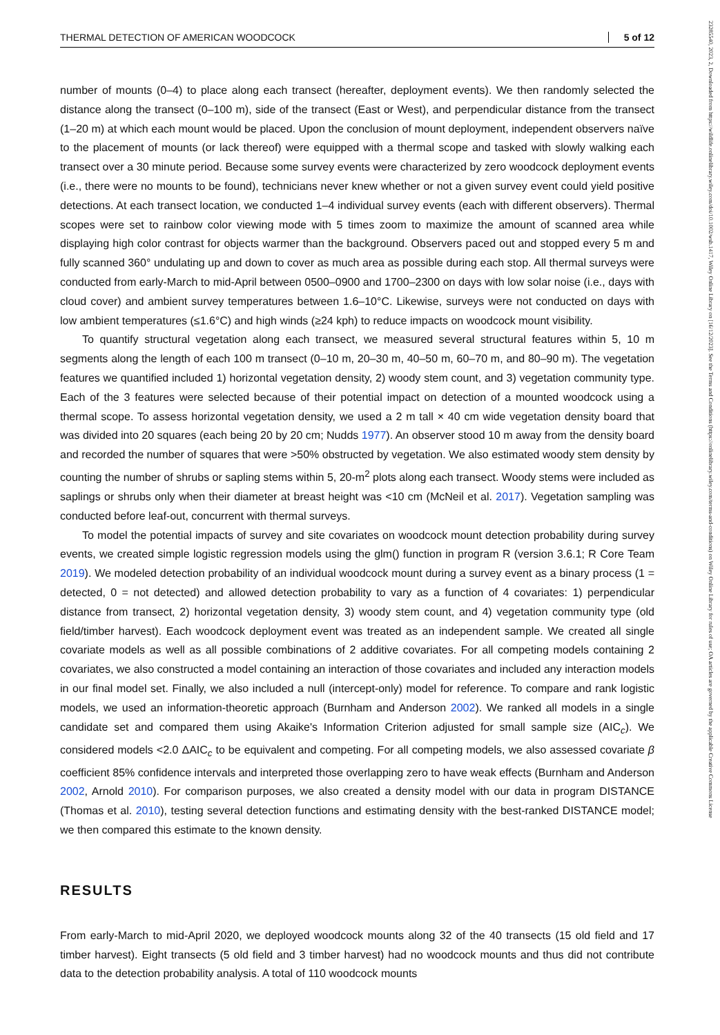THERMAL DETECTION OF AMERICAN WOODCOCK 5 of 12
number of mounts (0–4) to place along each transect (hereafter, deployment events). We then randomly selected the distance along the transect (0–100 m), side of the transect (East or West), and perpendicular distance from the transect (1–20 m) at which each mount would be placed. Upon the conclusion of mount deployment, independent observers naïve to the placement of mounts (or lack thereof) were equipped with a thermal scope and tasked with slowly walking each transect over a 30 minute period. Because some survey events were characterized by zero woodcock deployment events (i.e., there were no mounts to be found), technicians never knew whether or not a given survey event could yield positive detections. At each transect location, we conducted 1–4 individual survey events (each with different observers). Thermal scopes were set to rainbow color viewing mode with 5 times zoom to maximize the amount of scanned area while displaying high color contrast for objects warmer than the background. Observers paced out and stopped every 5 m and fully scanned 360° undulating up and down to cover as much area as possible during each stop. All thermal surveys were conducted from early-March to mid-April between 0500–0900 and 1700–2300 on days with low solar noise (i.e., days with cloud cover) and ambient survey temperatures between 1.6–10°C. Likewise, surveys were not conducted on days with low ambient temperatures (≤1.6°C) and high winds (≥24 kph) to reduce impacts on woodcock mount visibility.
To quantify structural vegetation along each transect, we measured several structural features within 5, 10 m segments along the length of each 100 m transect (0–10 m, 20–30 m, 40–50 m, 60–70 m, and 80–90 m). The vegetation features we quantified included 1) horizontal vegetation density, 2) woody stem count, and 3) vegetation community type. Each of the 3 features were selected because of their potential impact on detection of a mounted woodcock using a thermal scope. To assess horizontal vegetation density, we used a 2 m tall × 40 cm wide vegetation density board that was divided into 20 squares (each being 20 by 20 cm; Nudds 1977). An observer stood 10 m away from the density board and recorded the number of squares that were >50% obstructed by vegetation. We also estimated woody stem density by counting the number of shrubs or sapling stems within 5, 20-m<sup>2</sup> plots along each transect. Woody stems were included as saplings or shrubs only when their diameter at breast height was <10 cm (McNeil et al. 2017). Vegetation sampling was conducted before leaf-out, concurrent with thermal surveys.
To model the potential impacts of survey and site covariates on woodcock mount detection probability during survey events, we created simple logistic regression models using the glm() function in program R (version 3.6.1; R Core Team 2019). We modeled detection probability of an individual woodcock mount during a survey event as a binary process (1 = detected, 0 = not detected) and allowed detection probability to vary as a function of 4 covariates: 1) perpendicular distance from transect, 2) horizontal vegetation density, 3) woody stem count, and 4) vegetation community type (old field/timber harvest). Each woodcock deployment event was treated as an independent sample. We created all single covariate models as well as all possible combinations of 2 additive covariates. For all competing models containing 2 covariates, we also constructed a model containing an interaction of those covariates and included any interaction models in our final model set. Finally, we also included a null (intercept-only) model for reference. To compare and rank logistic models, we used an information-theoretic approach (Burnham and Anderson 2002). We ranked all models in a single candidate set and compared them using Akaike's Information Criterion adjusted for small sample size (AIC<sub>c</sub>). We considered models <2.0 ΔAIC<sub>c</sub> to be equivalent and competing. For all competing models, we also assessed covariate β coefficient 85% confidence intervals and interpreted those overlapping zero to have weak effects (Burnham and Anderson 2002, Arnold 2010). For comparison purposes, we also created a density model with our data in program DISTANCE (Thomas et al. 2010), testing several detection functions and estimating density with the best-ranked DISTANCE model; we then compared this estimate to the known density.
RESULTS
From early-March to mid-April 2020, we deployed woodcock mounts along 32 of the 40 transects (15 old field and 17 timber harvest). Eight transects (5 old field and 3 timber harvest) had no woodcock mounts and thus did not contribute data to the detection probability analysis. A total of 110 woodcock mounts
23285540, 2023, 2, Downloaded from https://wildlife.onlinelibrary.wiley.com/doi/10.1002/wsb.1417, Wiley Online Library on [16/12/2023]. See the Terms and Conditions (https://onlinelibrary.wiley.com/terms-and-conditions) on Wiley Online Library for rules of use; OA articles are governed by the applicable Creative Commons License